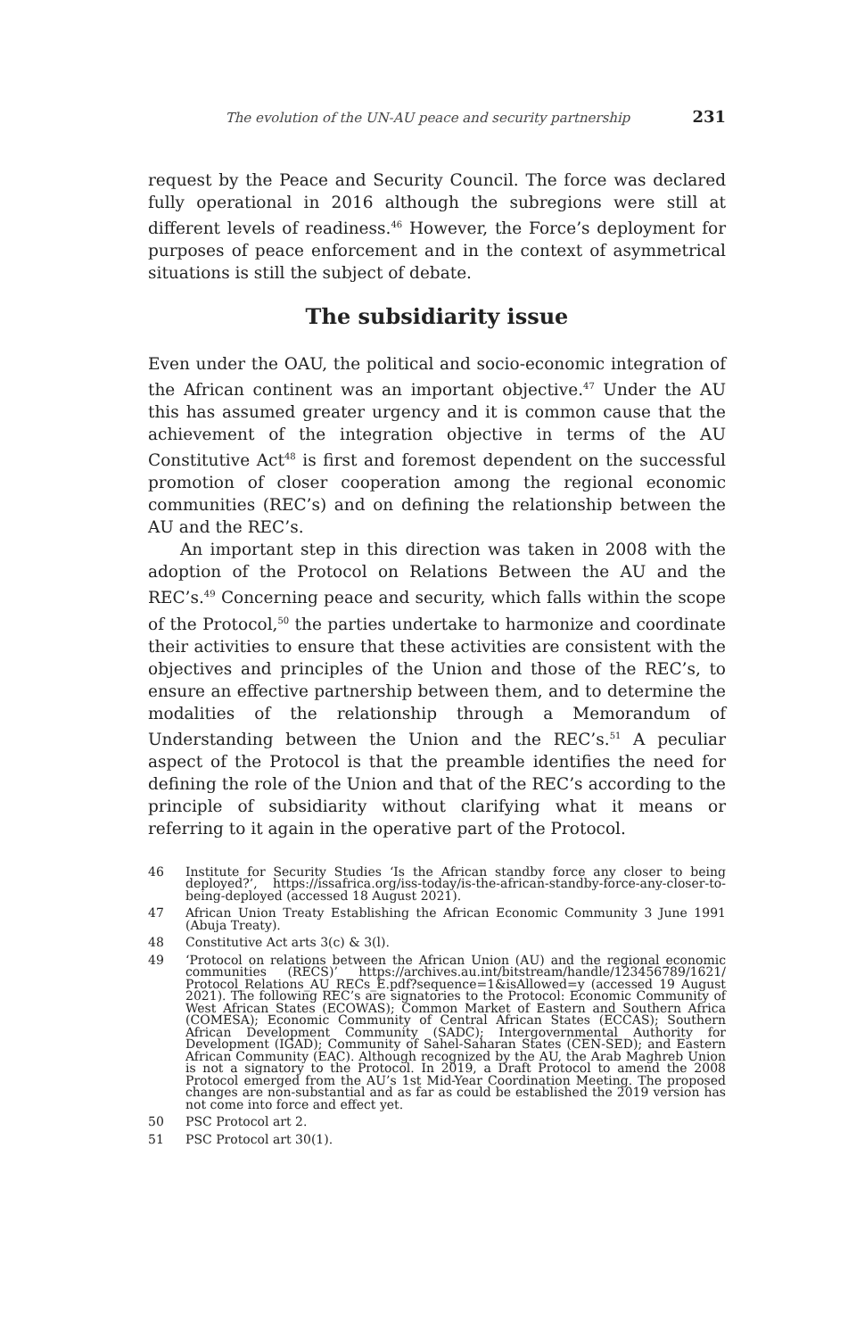The evolution of the UN-AU peace and security partnership 231
request by the Peace and Security Council. The force was declared fully operational in 2016 although the subregions were still at different levels of readiness.<sup>46</sup> However, the Force’s deployment for purposes of peace enforcement and in the context of asymmetrical situations is still the subject of debate.
The subsidiarity issue
Even under the OAU, the political and socio-economic integration of the African continent was an important objective.<sup>47</sup> Under the AU this has assumed greater urgency and it is common cause that the achievement of the integration objective in terms of the AU Constitutive Act<sup>48</sup> is first and foremost dependent on the successful promotion of closer cooperation among the regional economic communities (REC’s) and on defining the relationship between the AU and the REC’s.
An important step in this direction was taken in 2008 with the adoption of the Protocol on Relations Between the AU and the REC’s.<sup>49</sup> Concerning peace and security, which falls within the scope of the Protocol,<sup>50</sup> the parties undertake to harmonize and coordinate their activities to ensure that these activities are consistent with the objectives and principles of the Union and those of the REC’s, to ensure an effective partnership between them, and to determine the modalities of the relationship through a Memorandum of Understanding between the Union and the REC’s.<sup>51</sup> A peculiar aspect of the Protocol is that the preamble identifies the need for defining the role of the Union and that of the REC’s according to the principle of subsidiarity without clarifying what it means or referring to it again in the operative part of the Protocol.
46
Institute for Security Studies ‘Is the African standby force any closer to being deployed?’, https://issafrica.org/iss-today/is-the-african-standby-force-any-closer-to-being-deployed (accessed 18 August 2021).
47
African Union Treaty Establishing the African Economic Community 3 June 1991 (Abuja Treaty).
48
Constitutive Act arts 3(c) & 3(l).
49
‘Protocol on relations between the African Union (AU) and the regional economic communities (RECS)’ https://archives.au.int/bitstream/handle/123456789/1621/ Protocol_Relations_AU_RECs_E.pdf?sequence=1&isAllowed=y (accessed 19 August 2021). The following REC’s are signatories to the Protocol: Economic Community of West African States (ECOWAS); Common Market of Eastern and Southern Africa (COMESA); Economic Community of Central African States (ECCAS); Southern African Development Community (SADC); Intergovernmental Authority for Development (IGAD); Community of Sahel-Saharan States (CEN-SED); and Eastern African Community (EAC). Although recognized by the AU, the Arab Maghreb Union is not a signatory to the Protocol. In 2019, a Draft Protocol to amend the 2008 Protocol emerged from the AU’s 1st Mid-Year Coordination Meeting. The proposed changes are non-substantial and as far as could be established the 2019 version has not come into force and effect yet.
50
PSC Protocol art 2.
51
PSC Protocol art 30(1).